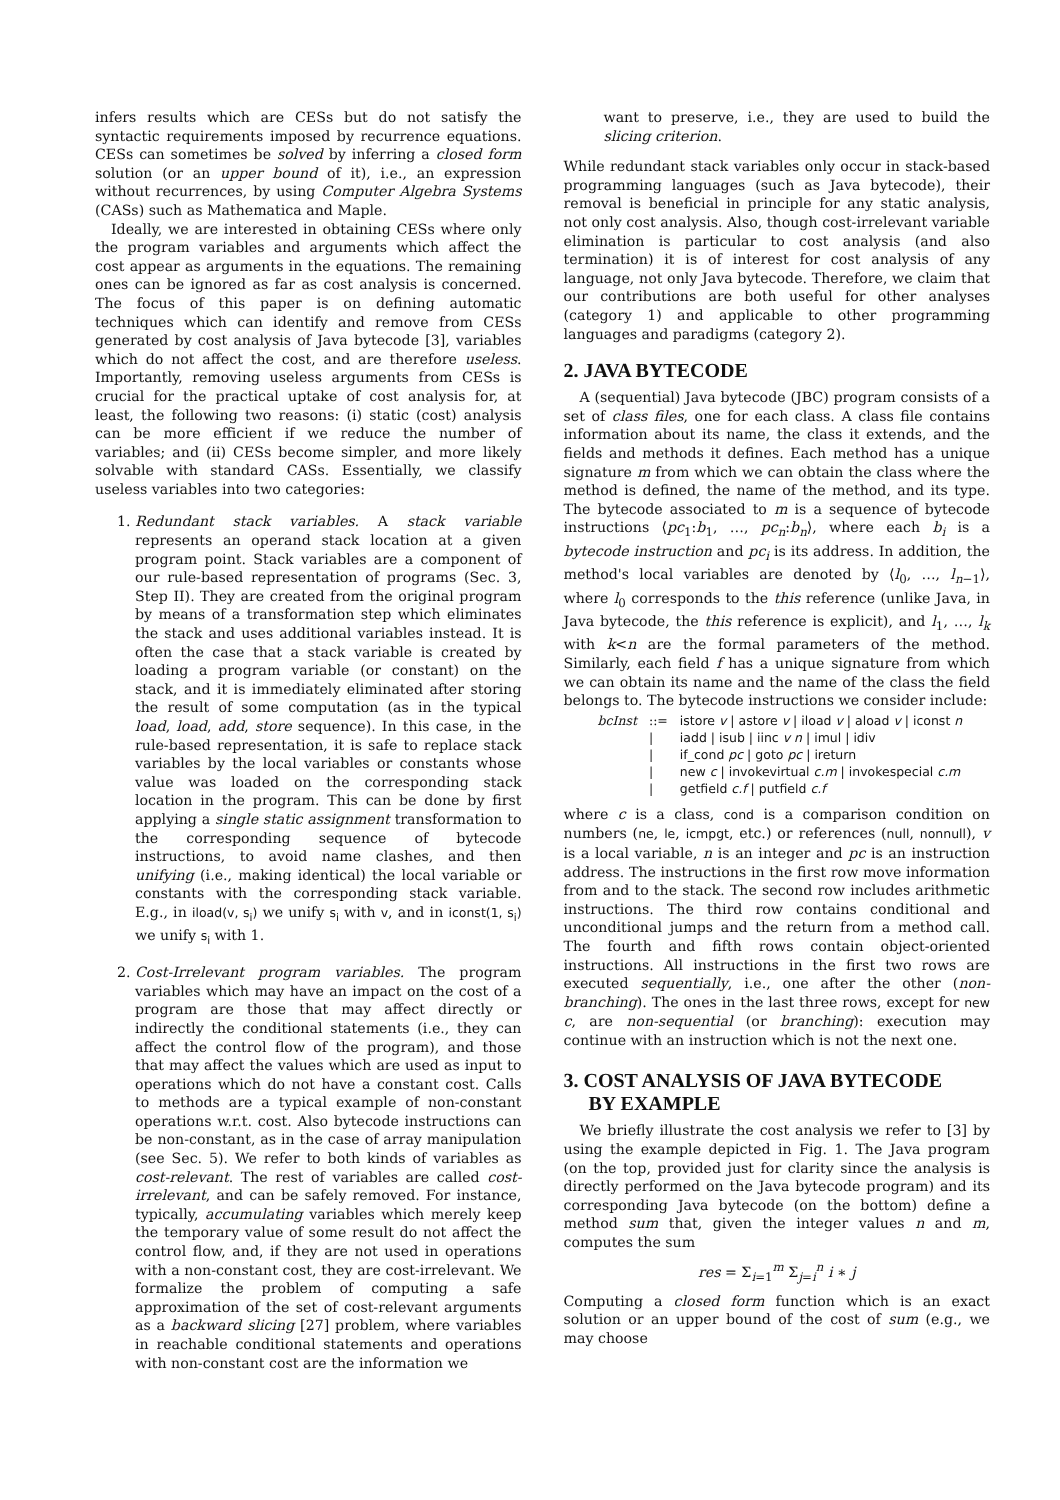infers results which are CESs but do not satisfy the syntactic requirements imposed by recurrence equations. CESs can sometimes be solved by inferring a closed form solution (or an upper bound of it), i.e., an expression without recurrences, by using Computer Algebra Systems (CASs) such as Mathematica and Maple.
Ideally, we are interested in obtaining CESs where only the program variables and arguments which affect the cost appear as arguments in the equations. The remaining ones can be ignored as far as cost analysis is concerned. The focus of this paper is on defining automatic techniques which can identify and remove from CESs generated by cost analysis of Java bytecode [3], variables which do not affect the cost, and are therefore useless. Importantly, removing useless arguments from CESs is crucial for the practical uptake of cost analysis for, at least, the following two reasons: (i) static (cost) analysis can be more efficient if we reduce the number of variables; and (ii) CESs become simpler, and more likely solvable with standard CASs. Essentially, we classify useless variables into two categories:
1. Redundant stack variables. A stack variable represents an operand stack location at a given program point. Stack variables are a component of our rule-based representation of programs (Sec. 3, Step II). They are created from the original program by means of a transformation step which eliminates the stack and uses additional variables instead. It is often the case that a stack variable is created by loading a program variable (or constant) on the stack, and it is immediately eliminated after storing the result of some computation (as in the typical load, load, add, store sequence). In this case, in the rule-based representation, it is safe to replace stack variables by the local variables or constants whose value was loaded on the corresponding stack location in the program. This can be done by first applying a single static assignment transformation to the corresponding sequence of bytecode instructions, to avoid name clashes, and then unifying (i.e., making identical) the local variable or constants with the corresponding stack variable. E.g., in iload(v, s<sub>i</sub>) we unify s<sub>i</sub> with v, and in iconst(1, s<sub>i</sub>) we unify s<sub>i</sub> with 1.
2. Cost-Irrelevant program variables. The program variables which may have an impact on the cost of a program are those that may affect directly or indirectly the conditional statements (i.e., they can affect the control flow of the program), and those that may affect the values which are used as input to operations which do not have a constant cost. Calls to methods are a typical example of non-constant operations w.r.t. cost. Also bytecode instructions can be non-constant, as in the case of array manipulation (see Sec. 5). We refer to both kinds of variables as cost-relevant. The rest of variables are called cost-irrelevant, and can be safely removed. For instance, typically, accumulating variables which merely keep the temporary value of some result do not affect the control flow, and, if they are not used in operations with a non-constant cost, they are cost-irrelevant. We formalize the problem of computing a safe approximation of the set of cost-relevant arguments as a backward slicing [27] problem, where variables in reachable conditional statements and operations with non-constant cost are the information we
want to preserve, i.e., they are used to build the slicing criterion.
While redundant stack variables only occur in stack-based programming languages (such as Java bytecode), their removal is beneficial in principle for any static analysis, not only cost analysis. Also, though cost-irrelevant variable elimination is particular to cost analysis (and also termination) it is of interest for cost analysis of any language, not only Java bytecode. Therefore, we claim that our contributions are both useful for other analyses (category 1) and applicable to other programming languages and paradigms (category 2).
2. JAVA BYTECODE
A (sequential) Java bytecode (JBC) program consists of a set of class files, one for each class. A class file contains information about its name, the class it extends, and the fields and methods it defines. Each method has a unique signature m from which we can obtain the class where the method is defined, the name of the method, and its type. The bytecode associated to m is a sequence of bytecode instructions ⟨pc<sub>1</sub>:b<sub>1</sub>, …, pc<sub>n</sub>:b<sub>n</sub>⟩, where each b<sub>i</sub> is a bytecode instruction and pc<sub>i</sub> is its address. In addition, the method's local variables are denoted by ⟨l<sub>0</sub>, …, l<sub>n−1</sub>⟩, where l<sub>0</sub> corresponds to the this reference (unlike Java, in Java bytecode, the this reference is explicit), and l<sub>1</sub>, …, l<sub>k</sub> with k<n are the formal parameters of the method. Similarly, each field f has a unique signature from which we can obtain its name and the name of the class the field belongs to. The bytecode instructions we consider include:
| bcInst | ::= | istore v / astore v / iload v / aload v / iconst n |
| | / | iadd / isub / iinc v n / imul / idiv |
| | / | if_cond pc / goto pc / ireturn |
| | / | new c / invokevirtual c.m / invokespecial c.m |
| | / | getfield c.f / putfield c.f |
where c is a class, cond is a comparison condition on numbers (ne, le, icmpgt, etc.) or references (null, nonnull), v is a local variable, n is an integer and pc is an instruction address. The instructions in the first row move information from and to the stack. The second row includes arithmetic instructions. The third row contains conditional and unconditional jumps and the return from a method call. The fourth and fifth rows contain object-oriented instructions. All instructions in the first two rows are executed sequentially, i.e., one after the other (non-branching). The ones in the last three rows, except for new c, are non-sequential (or branching): execution may continue with an instruction which is not the next one.
3. COST ANALYSIS OF JAVA BYTECODE
BY EXAMPLE
We briefly illustrate the cost analysis we refer to [3] by using the example depicted in Fig. 1. The Java program (on the top, provided just for clarity since the analysis is directly performed on the Java bytecode program) and its corresponding Java bytecode (on the bottom) define a method sum that, given the integer values n and m, computes the sum
res = Σ<sub>i=1</sub><sup>m</sup> Σ<sub>j=i</sub><sup>n</sup> i ∗ j
Computing a closed form function which is an exact solution or an upper bound of the cost of sum (e.g., we may choose